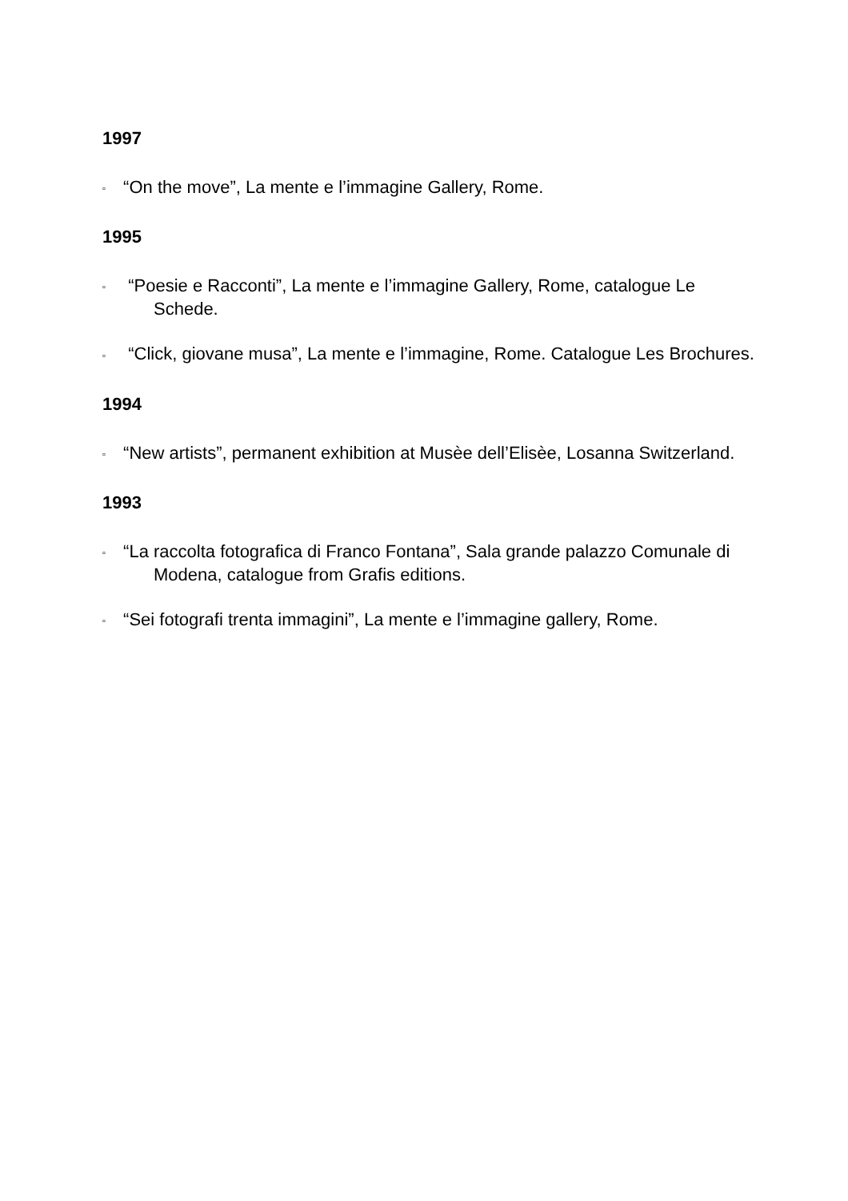1997
▫ “On the move”, La mente e l’immagine Gallery, Rome.
1995
▫ “Poesie e Racconti”, La mente e l’immagine Gallery, Rome, catalogue Le Schede.
▫ “Click, giovane musa”, La mente e l’immagine, Rome. Catalogue Les Brochures.
1994
▫ “New artists”, permanent exhibition at Musèe dell’Elisèe, Losanna Switzerland.
1993
▫ “La raccolta fotografica di Franco Fontana”, Sala grande palazzo Comunale di Modena, catalogue from Grafis editions.
▫ “Sei fotografi trenta immagini”, La mente e l’immagine gallery, Rome.